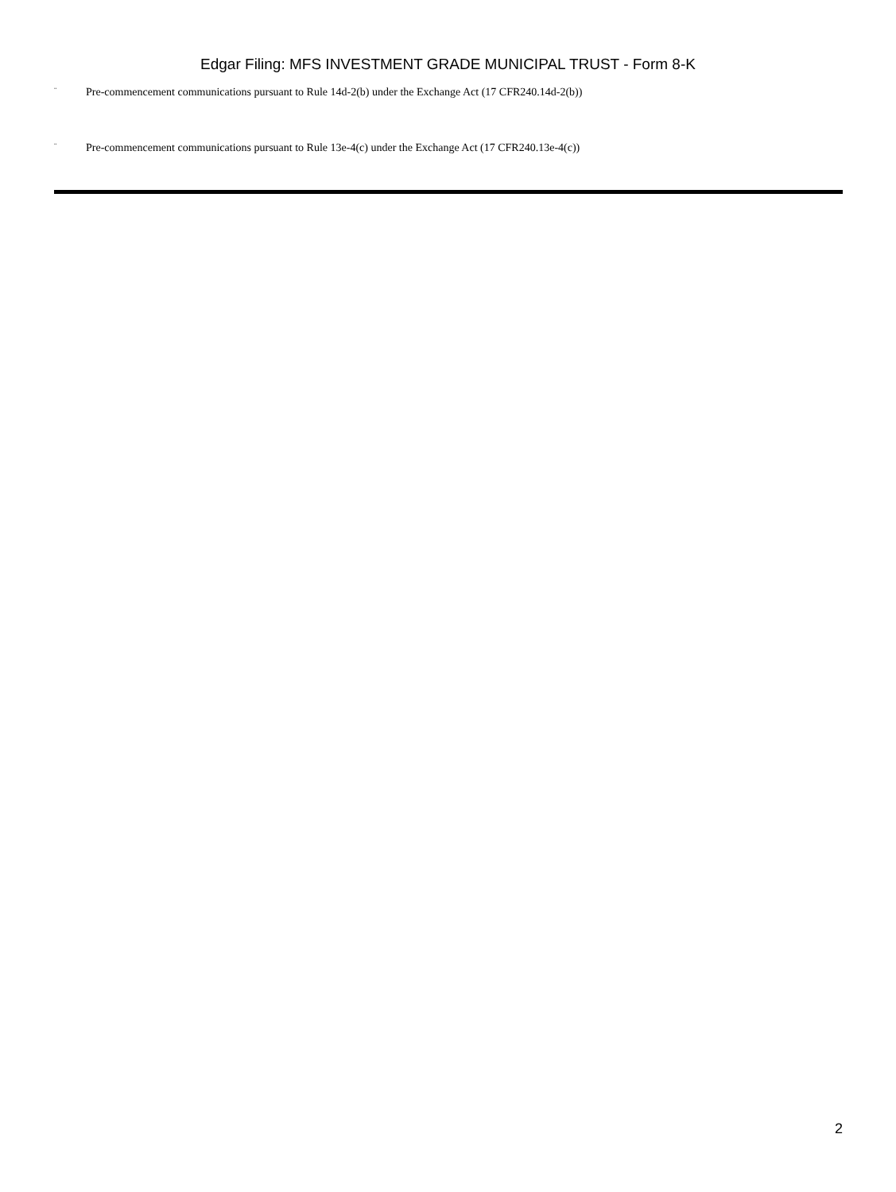Edgar Filing: MFS INVESTMENT GRADE MUNICIPAL TRUST - Form 8-K
¨ Pre-commencement communications pursuant to Rule 14d-2(b) under the Exchange Act (17 CFR240.14d-2(b))
¨ Pre-commencement communications pursuant to Rule 13e-4(c) under the Exchange Act (17 CFR240.13e-4(c))
2